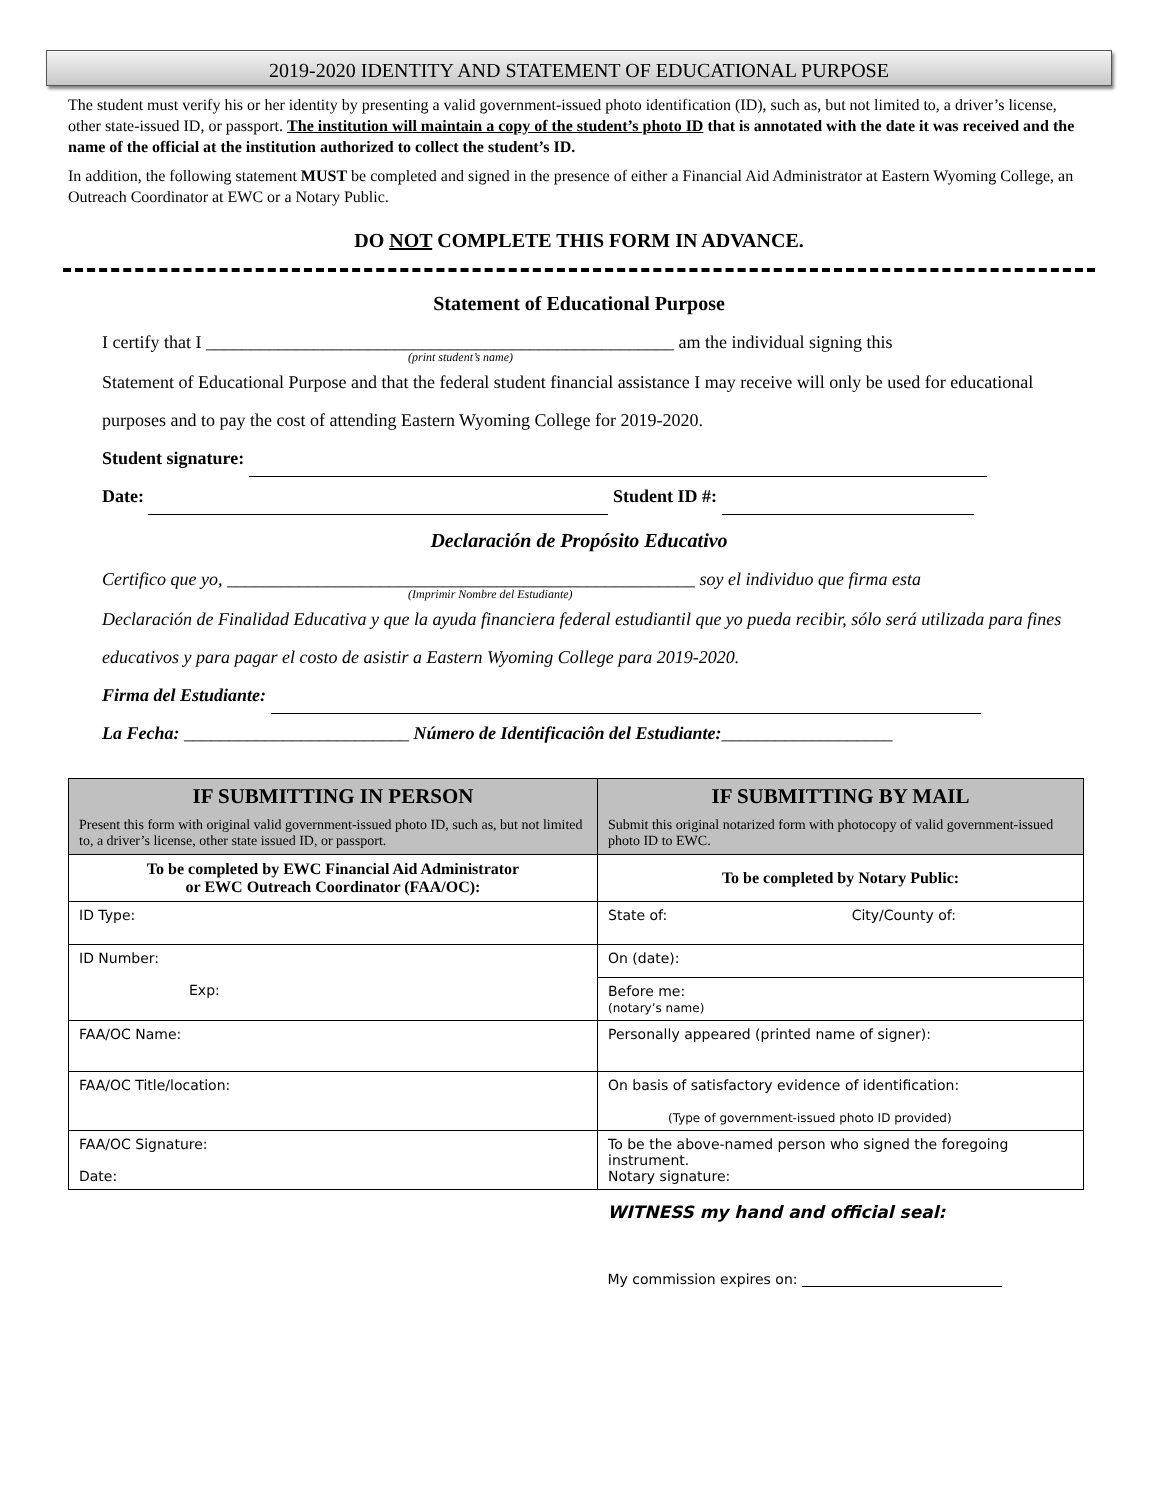2019-2020 IDENTITY AND STATEMENT OF EDUCATIONAL PURPOSE
The student must verify his or her identity by presenting a valid government-issued photo identification (ID), such as, but not limited to, a driver’s license, other state-issued ID, or passport. The institution will maintain a copy of the student’s photo ID that is annotated with the date it was received and the name of the official at the institution authorized to collect the student’s ID.
In addition, the following statement MUST be completed and signed in the presence of either a Financial Aid Administrator at Eastern Wyoming College, an Outreach Coordinator at EWC or a Notary Public.
DO NOT COMPLETE THIS FORM IN ADVANCE.
Statement of Educational Purpose
I certify that I ____________________________________________________ am the individual signing this
(print student’s name)
Statement of Educational Purpose and that the federal student financial assistance I may receive will only be used for educational purposes and to pay the cost of attending Eastern Wyoming College for 2019-2020.
Student signature:
Date: Student ID #:
Declaración de Propósito Educativo
Certifico que yo, ____________________________________________________ soy el individuo que firma esta
(Imprimir Nombre del Estudiante)
Declaración de Finalidad Educativa y que la ayuda financiera federal estudiantil que yo pueda recibir, sólo será utilizada para fines educativos y para pagar el costo de asistir a Eastern Wyoming College para 2019-2020.
Firma del Estudiante:
La Fecha: _________________________ Número de Identificaciôn del Estudiante:___________________
| IF SUBMITTING IN PERSON Present this form with original valid government-issued photo ID, such as, but not limited to, a driver’s license, other state issued ID, or passport. | IF SUBMITTING BY MAIL Submit this original notarized form with photocopy of valid government-issued photo ID to EWC. |
| To be completed by EWC Financial Aid Administrator or EWC Outreach Coordinator (FAA/OC): | To be completed by Notary Public: |
| ID Type: | State of: City/County of: |
| ID Number: Exp: | On (date): |
| | Before me: (notary’s name) |
| FAA/OC Name: | Personally appeared (printed name of signer): |
| FAA/OC Title/location: | On basis of satisfactory evidence of identification: (Type of government-issued photo ID provided) |
| FAA/OC Signature: Date: | To be the above-named person who signed the foregoing instrument. Notary signature: |
| | WITNESS my hand and official seal: My commission expires on: |